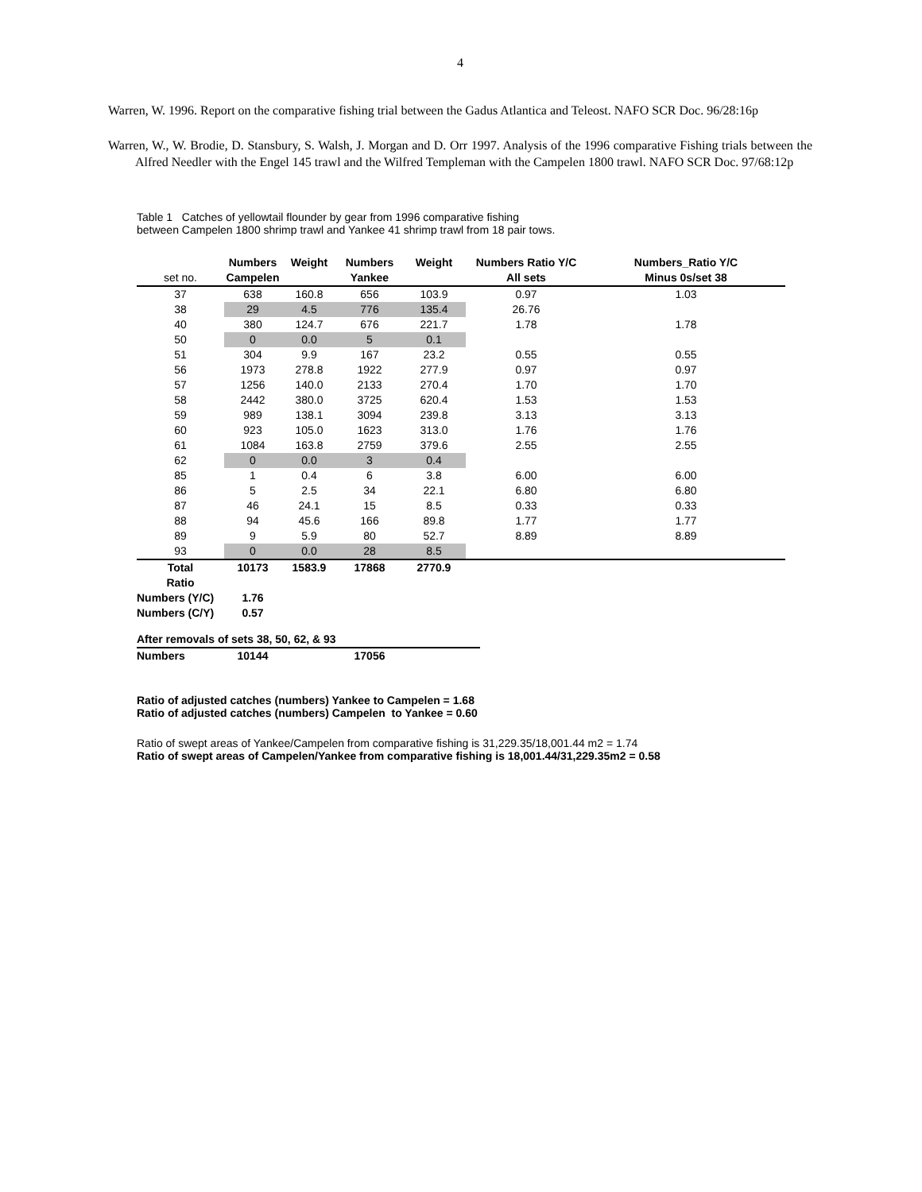4
Warren, W. 1996. Report on the comparative fishing trial between the Gadus Atlantica and Teleost. NAFO SCR Doc. 96/28:16p
Warren, W., W. Brodie, D. Stansbury, S. Walsh, J. Morgan and D. Orr 1997. Analysis of the 1996 comparative Fishing trials between the Alfred Needler with the Engel 145 trawl and the Wilfred Templeman with the Campelen 1800 trawl. NAFO SCR Doc. 97/68:12p
Table 1 Catches of yellowtail flounder by gear from 1996 comparative fishing
between Campelen 1800 shrimp trawl and Yankee 41 shrimp trawl from 18 pair tows.
| | Numbers | Weight | Numbers | Weight | Numbers Ratio Y/C | Numbers_Ratio Y/C |
| set no. | Campelen | | Yankee | | All sets | Minus 0s/set 38 |
| 37 | 638 | 160.8 | 656 | 103.9 | 0.97 | 1.03 |
| 38 | 29 | 4.5 | 776 | 135.4 | 26.76 | |
| 40 | 380 | 124.7 | 676 | 221.7 | 1.78 | 1.78 |
| 50 | 0 | 0.0 | 5 | 0.1 | | |
| 51 | 304 | 9.9 | 167 | 23.2 | 0.55 | 0.55 |
| 56 | 1973 | 278.8 | 1922 | 277.9 | 0.97 | 0.97 |
| 57 | 1256 | 140.0 | 2133 | 270.4 | 1.70 | 1.70 |
| 58 | 2442 | 380.0 | 3725 | 620.4 | 1.53 | 1.53 |
| 59 | 989 | 138.1 | 3094 | 239.8 | 3.13 | 3.13 |
| 60 | 923 | 105.0 | 1623 | 313.0 | 1.76 | 1.76 |
| 61 | 1084 | 163.8 | 2759 | 379.6 | 2.55 | 2.55 |
| 62 | 0 | 0.0 | 3 | 0.4 | | |
| 85 | 1 | 0.4 | 6 | 3.8 | 6.00 | 6.00 |
| 86 | 5 | 2.5 | 34 | 22.1 | 6.80 | 6.80 |
| 87 | 46 | 24.1 | 15 | 8.5 | 0.33 | 0.33 |
| 88 | 94 | 45.6 | 166 | 89.8 | 1.77 | 1.77 |
| 89 | 9 | 5.9 | 80 | 52.7 | 8.89 | 8.89 |
| 93 | 0 | 0.0 | 28 | 8.5 | | |
| Total | 10173 | 1583.9 | 17868 | 2770.9 | | |
| Ratio | | | | | | |
| Numbers (Y/C) | 1.76 | | | | | |
| Numbers (C/Y) | 0.57 | | | | | |
| After removals of sets 38, 50, 62, & 93 | | | | |
| --- | --- | --- | --- | --- |
| Numbers | 10144 | | 17056 | |
Ratio of adjusted catches (numbers) Yankee to Campelen = 1.68
Ratio of adjusted catches (numbers) Campelen to Yankee = 0.60
Ratio of swept areas of Yankee/Campelen from comparative fishing is 31,229.35/18,001.44 m2 = 1.74
Ratio of swept areas of Campelen/Yankee from comparative fishing is 18,001.44/31,229.35m2 = 0.58